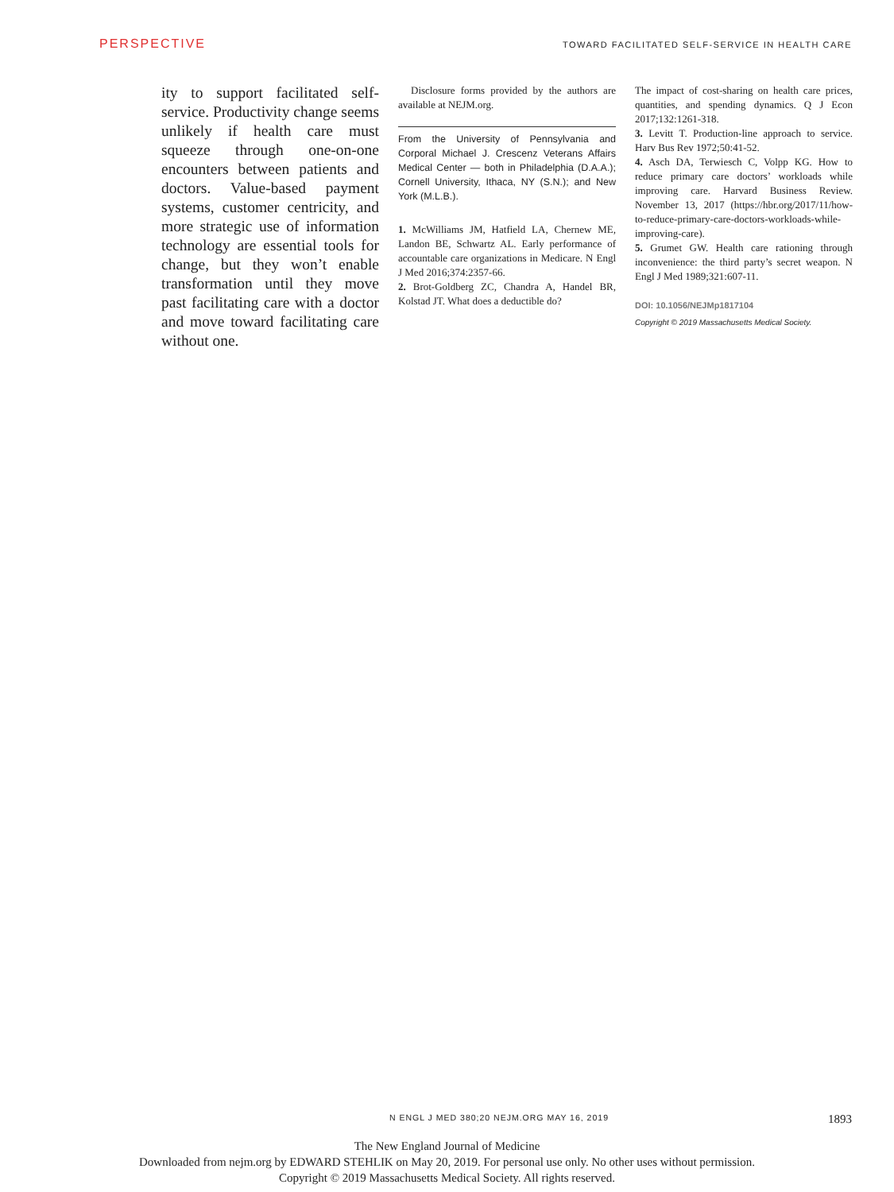PERSPECTIVE TOWARD FACILITATED SELF-SERVICE IN HEALTH CARE
ity to support facilitated self-service. Productivity change seems unlikely if health care must squeeze through one-on-one encounters between patients and doctors. Value-based payment systems, customer centricity, and more strategic use of information technology are essential tools for change, but they won’t enable transformation until they move past facilitating care with a doctor and move toward facilitating care without one.
Disclosure forms provided by the authors are available at NEJM.org.
From the University of Pennsylvania and Corporal Michael J. Crescenz Veterans Affairs Medical Center — both in Philadelphia (D.A.A.); Cornell University, Ithaca, NY (S.N.); and New York (M.L.B.).
1. McWilliams JM, Hatfield LA, Chernew ME, Landon BE, Schwartz AL. Early performance of accountable care organizations in Medicare. N Engl J Med 2016;374:2357-66.
2. Brot-Goldberg ZC, Chandra A, Handel BR, Kolstad JT. What does a deductible do?
The impact of cost-sharing on health care prices, quantities, and spending dynamics. Q J Econ 2017;132:1261-318.
3. Levitt T. Production-line approach to service. Harv Bus Rev 1972;50:41-52.
4. Asch DA, Terwiesch C, Volpp KG. How to reduce primary care doctors’ workloads while improving care. Harvard Business Review. November 13, 2017 (https://hbr.org/2017/11/how-to-reduce-primary-care-doctors-workloads-while-improving-care).
5. Grumet GW. Health care rationing through inconvenience: the third party’s secret weapon. N Engl J Med 1989;321:607-11.
DOI: 10.1056/NEJMp1817104
Copyright © 2019 Massachusetts Medical Society.
N ENGL J MED 380;20 NEJM.ORG MAY 16, 2019 1893
The New England Journal of Medicine
Downloaded from nejm.org by EDWARD STEHLIK on May 20, 2019. For personal use only. No other uses without permission.
Copyright © 2019 Massachusetts Medical Society. All rights reserved.